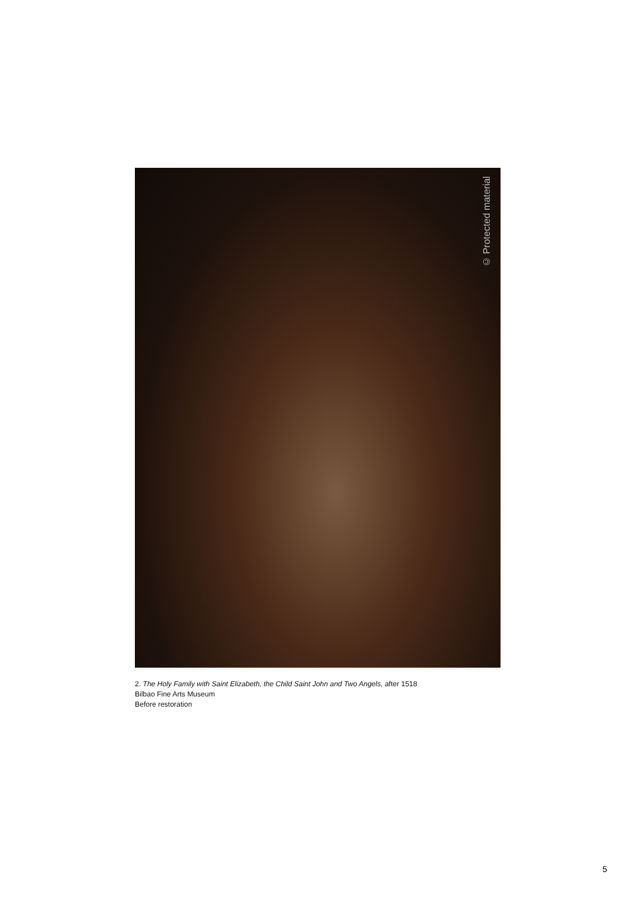© Protected material
2. The Holy Family with Saint Elizabeth, the Child Saint John and Two Angels, after 1518
Bilbao Fine Arts Museum
Before restoration
5